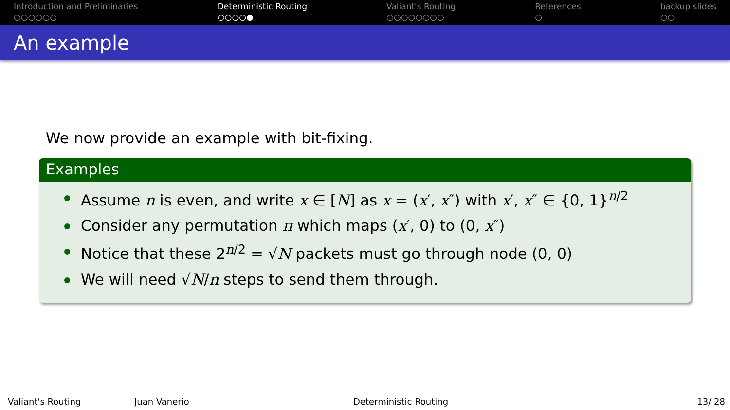Introduction and Preliminaries
○○○○○○
Deterministic Routing
○○○○●
Valiant's Routing
○○○○○○○○
References
○
backup slides
○○
An example
We now provide an example with bit-fixing.
Examples
Assume n is even, and write x ∈ [N] as x = (x′, x″) with x′, x″ ∈ {0, 1}<sup>n/2</sup>
Consider any permutation π which maps (x′, 0) to (0, x″)
Notice that these 2<sup>n/2</sup> = √N packets must go through node (0, 0)
We will need √N/n steps to send them through.
Valiant's Routing Juan Vanerio Deterministic Routing 13/ 28